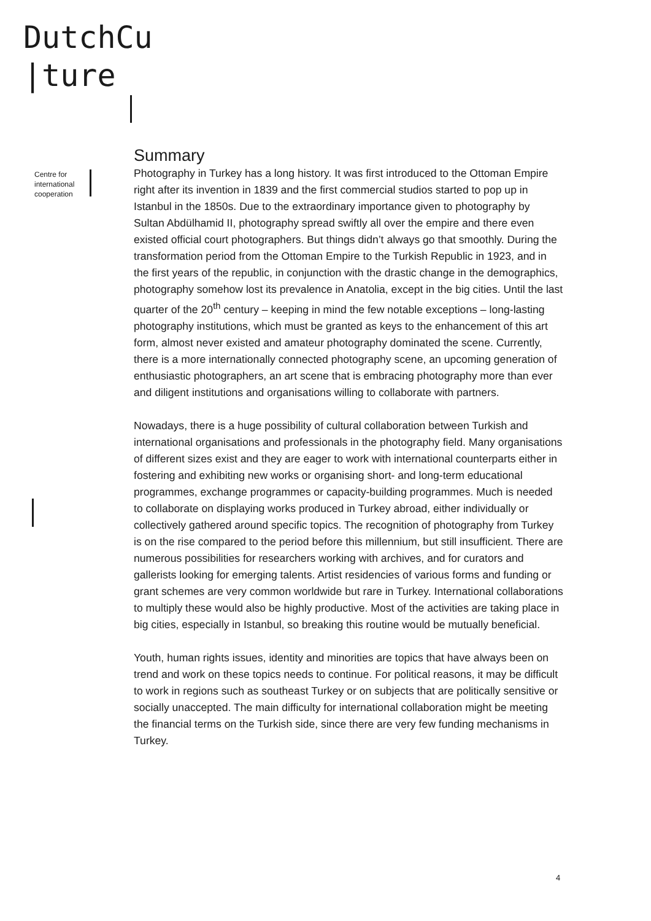DutchCu
|ture
Centre for
international
cooperation
Summary
Photography in Turkey has a long history. It was first introduced to the Ottoman Empire right after its invention in 1839 and the first commercial studios started to pop up in Istanbul in the 1850s. Due to the extraordinary importance given to photography by Sultan Abdülhamid II, photography spread swiftly all over the empire and there even existed official court photographers. But things didn’t always go that smoothly. During the transformation period from the Ottoman Empire to the Turkish Republic in 1923, and in the first years of the republic, in conjunction with the drastic change in the demographics, photography somehow lost its prevalence in Anatolia, except in the big cities. Until the last quarter of the 20<sup>th</sup> century – keeping in mind the few notable exceptions – long-lasting photography institutions, which must be granted as keys to the enhancement of this art form, almost never existed and amateur photography dominated the scene. Currently, there is a more internationally connected photography scene, an upcoming generation of enthusiastic photographers, an art scene that is embracing photography more than ever and diligent institutions and organisations willing to collaborate with partners.
Nowadays, there is a huge possibility of cultural collaboration between Turkish and international organisations and professionals in the photography field. Many organisations of different sizes exist and they are eager to work with international counterparts either in fostering and exhibiting new works or organising short- and long-term educational programmes, exchange programmes or capacity-building programmes. Much is needed to collaborate on displaying works produced in Turkey abroad, either individually or collectively gathered around specific topics. The recognition of photography from Turkey is on the rise compared to the period before this millennium, but still insufficient. There are numerous possibilities for researchers working with archives, and for curators and gallerists looking for emerging talents. Artist residencies of various forms and funding or grant schemes are very common worldwide but rare in Turkey. International collaborations to multiply these would also be highly productive. Most of the activities are taking place in big cities, especially in Istanbul, so breaking this routine would be mutually beneficial.
Youth, human rights issues, identity and minorities are topics that have always been on trend and work on these topics needs to continue. For political reasons, it may be difficult to work in regions such as southeast Turkey or on subjects that are politically sensitive or socially unaccepted. The main difficulty for international collaboration might be meeting the financial terms on the Turkish side, since there are very few funding mechanisms in Turkey.
4